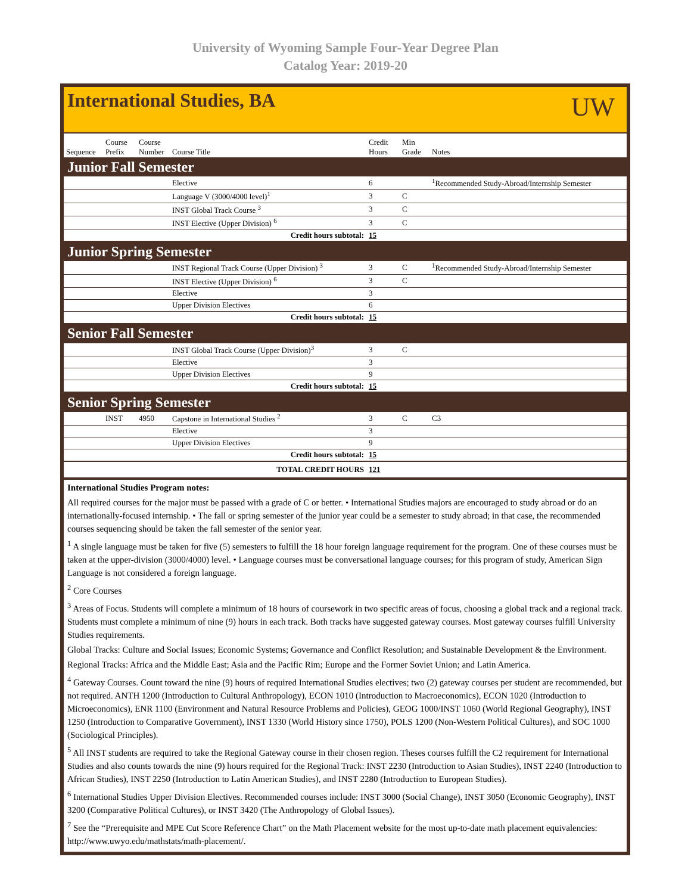University of Wyoming Sample Four-Year Degree Plan
Catalog Year: 2019-20
International Studies, BA
UW
| Sequence | Course Prefix | Course Number | Course Title | Credit Hours | Min Grade | Notes |
| --- | --- | --- | --- | --- | --- | --- |
| Junior Fall Semester | | | | | | |
| | | | Elective | 6 | | <sup>1</sup> Recommended Study-Abroad/Internship Semester |
| | | | Language V (3000/4000 level)<sup>1</sup> | 3 | C | |
| | | | INST Global Track Course <sup>3</sup> | 3 | C | |
| | | | INST Elective (Upper Division) <sup>6</sup> | 3 | C | |
| Credit hours subtotal: | | | | 15 | | |
| Junior Spring Semester | | | | | | |
| | | | INST Regional Track Course (Upper Division) <sup>3</sup> | 3 | C | <sup>1</sup> Recommended Study-Abroad/Internship Semester |
| | | | INST Elective (Upper Division) <sup>6</sup> | 3 | C | |
| | | | Elective | 3 | | |
| | | | Upper Division Electives | 6 | | |
| Credit hours subtotal: | | | | 15 | | |
| Senior Fall Semester | | | | | | |
| | | | INST Global Track Course (Upper Division)<sup>3</sup> | 3 | C | |
| | | | Elective | 3 | | |
| | | | Upper Division Electives | 9 | | |
| Credit hours subtotal: | | | | 15 | | |
| Senior Spring Semester | | | | | | |
| | INST | 4950 | Capstone in International Studies <sup>2</sup> | 3 | C | C3 |
| | | | Elective | 3 | | |
| | | | Upper Division Electives | 9 | | |
| Credit hours subtotal: | | | | 15 | | |
| TOTAL CREDIT HOURS | | | | 121 | | |
International Studies Program notes:
All required courses for the major must be passed with a grade of C or better. • International Studies majors are encouraged to study abroad or do an internationally-focused internship. • The fall or spring semester of the junior year could be a semester to study abroad; in that case, the recommended courses sequencing should be taken the fall semester of the senior year.
<sup>1</sup> A single language must be taken for five (5) semesters to fulfill the 18 hour foreign language requirement for the program. One of these courses must be taken at the upper-division (3000/4000) level. • Language courses must be conversational language courses; for this program of study, American Sign Language is not considered a foreign language.
<sup>2</sup> Core Courses
<sup>3</sup> Areas of Focus. Students will complete a minimum of 18 hours of coursework in two specific areas of focus, choosing a global track and a regional track. Students must complete a minimum of nine (9) hours in each track. Both tracks have suggested gateway courses. Most gateway courses fulfill University Studies requirements.
Global Tracks: Culture and Social Issues; Economic Systems; Governance and Conflict Resolution; and Sustainable Development & the Environment.
Regional Tracks: Africa and the Middle East; Asia and the Pacific Rim; Europe and the Former Soviet Union; and Latin America.
<sup>4</sup> Gateway Courses. Count toward the nine (9) hours of required International Studies electives; two (2) gateway courses per student are recommended, but not required. ANTH 1200 (Introduction to Cultural Anthropology), ECON 1010 (Introduction to Macroeconomics), ECON 1020 (Introduction to Microeconomics), ENR 1100 (Environment and Natural Resource Problems and Policies), GEOG 1000/INST 1060 (World Regional Geography), INST 1250 (Introduction to Comparative Government), INST 1330 (World History since 1750), POLS 1200 (Non-Western Political Cultures), and SOC 1000 (Sociological Principles).
<sup>5</sup> All INST students are required to take the Regional Gateway course in their chosen region. Theses courses fulfill the C2 requirement for International Studies and also counts towards the nine (9) hours required for the Regional Track: INST 2230 (Introduction to Asian Studies), INST 2240 (Introduction to African Studies), INST 2250 (Introduction to Latin American Studies), and INST 2280 (Introduction to European Studies).
<sup>6</sup> International Studies Upper Division Electives. Recommended courses include: INST 3000 (Social Change), INST 3050 (Economic Geography), INST 3200 (Comparative Political Cultures), or INST 3420 (The Anthropology of Global Issues).
<sup>7</sup> See the “Prerequisite and MPE Cut Score Reference Chart” on the Math Placement website for the most up-to-date math placement equivalencies: http://www.uwyo.edu/mathstats/math-placement/.